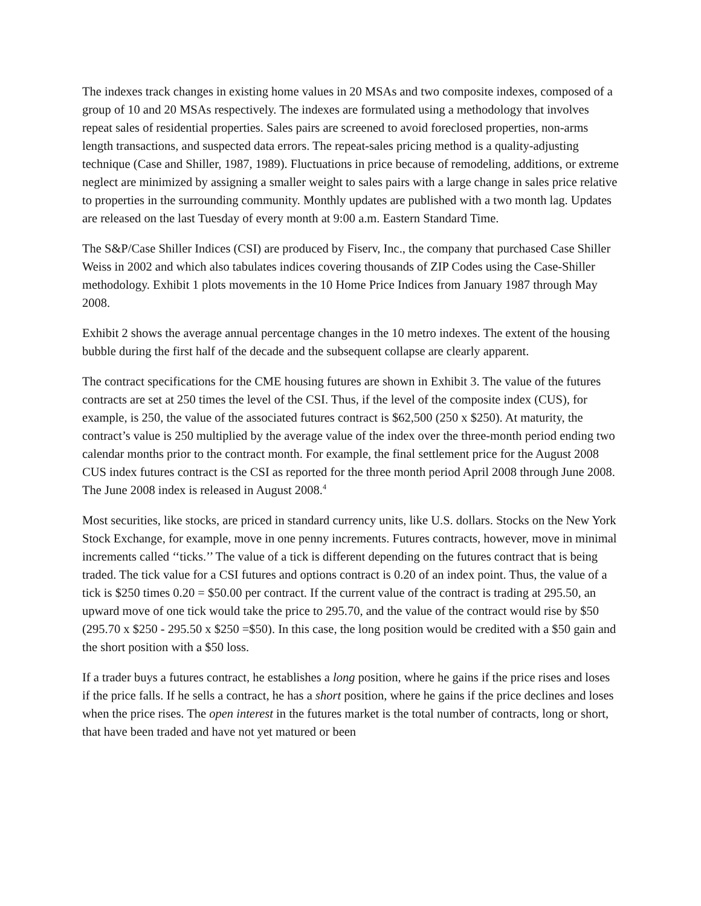The indexes track changes in existing home values in 20 MSAs and two composite indexes, composed of a group of 10 and 20 MSAs respectively. The indexes are formulated using a methodology that involves repeat sales of residential properties. Sales pairs are screened to avoid foreclosed properties, non-arms length transactions, and suspected data errors. The repeat-sales pricing method is a quality-adjusting technique (Case and Shiller, 1987, 1989). Fluctuations in price because of remodeling, additions, or extreme neglect are minimized by assigning a smaller weight to sales pairs with a large change in sales price relative to properties in the surrounding community. Monthly updates are published with a two month lag. Updates are released on the last Tuesday of every month at 9:00 a.m. Eastern Standard Time.
The S&P/Case Shiller Indices (CSI) are produced by Fiserv, Inc., the company that purchased Case Shiller Weiss in 2002 and which also tabulates indices covering thousands of ZIP Codes using the Case-Shiller methodology. Exhibit 1 plots movements in the 10 Home Price Indices from January 1987 through May 2008.
Exhibit 2 shows the average annual percentage changes in the 10 metro indexes. The extent of the housing bubble during the first half of the decade and the subsequent collapse are clearly apparent.
The contract specifications for the CME housing futures are shown in Exhibit 3. The value of the futures contracts are set at 250 times the level of the CSI. Thus, if the level of the composite index (CUS), for example, is 250, the value of the associated futures contract is $62,500 (250 x $250). At maturity, the contract’s value is 250 multiplied by the average value of the index over the three-month period ending two calendar months prior to the contract month. For example, the final settlement price for the August 2008 CUS index futures contract is the CSI as reported for the three month period April 2008 through June 2008. The June 2008 index is released in August 2008.<sup>4</sup>
Most securities, like stocks, are priced in standard currency units, like U.S. dollars. Stocks on the New York Stock Exchange, for example, move in one penny increments. Futures contracts, however, move in minimal increments called ‘‘ticks.’’ The value of a tick is different depending on the futures contract that is being traded. The tick value for a CSI futures and options contract is 0.20 of an index point. Thus, the value of a tick is $250 times 0.20 = $50.00 per contract. If the current value of the contract is trading at 295.50, an upward move of one tick would take the price to 295.70, and the value of the contract would rise by $50 (295.70 x $250 - 295.50 x $250 =$50). In this case, the long position would be credited with a $50 gain and the short position with a $50 loss.
If a trader buys a futures contract, he establishes a long position, where he gains if the price rises and loses if the price falls. If he sells a contract, he has a short position, where he gains if the price declines and loses when the price rises. The open interest in the futures market is the total number of contracts, long or short, that have been traded and have not yet matured or been